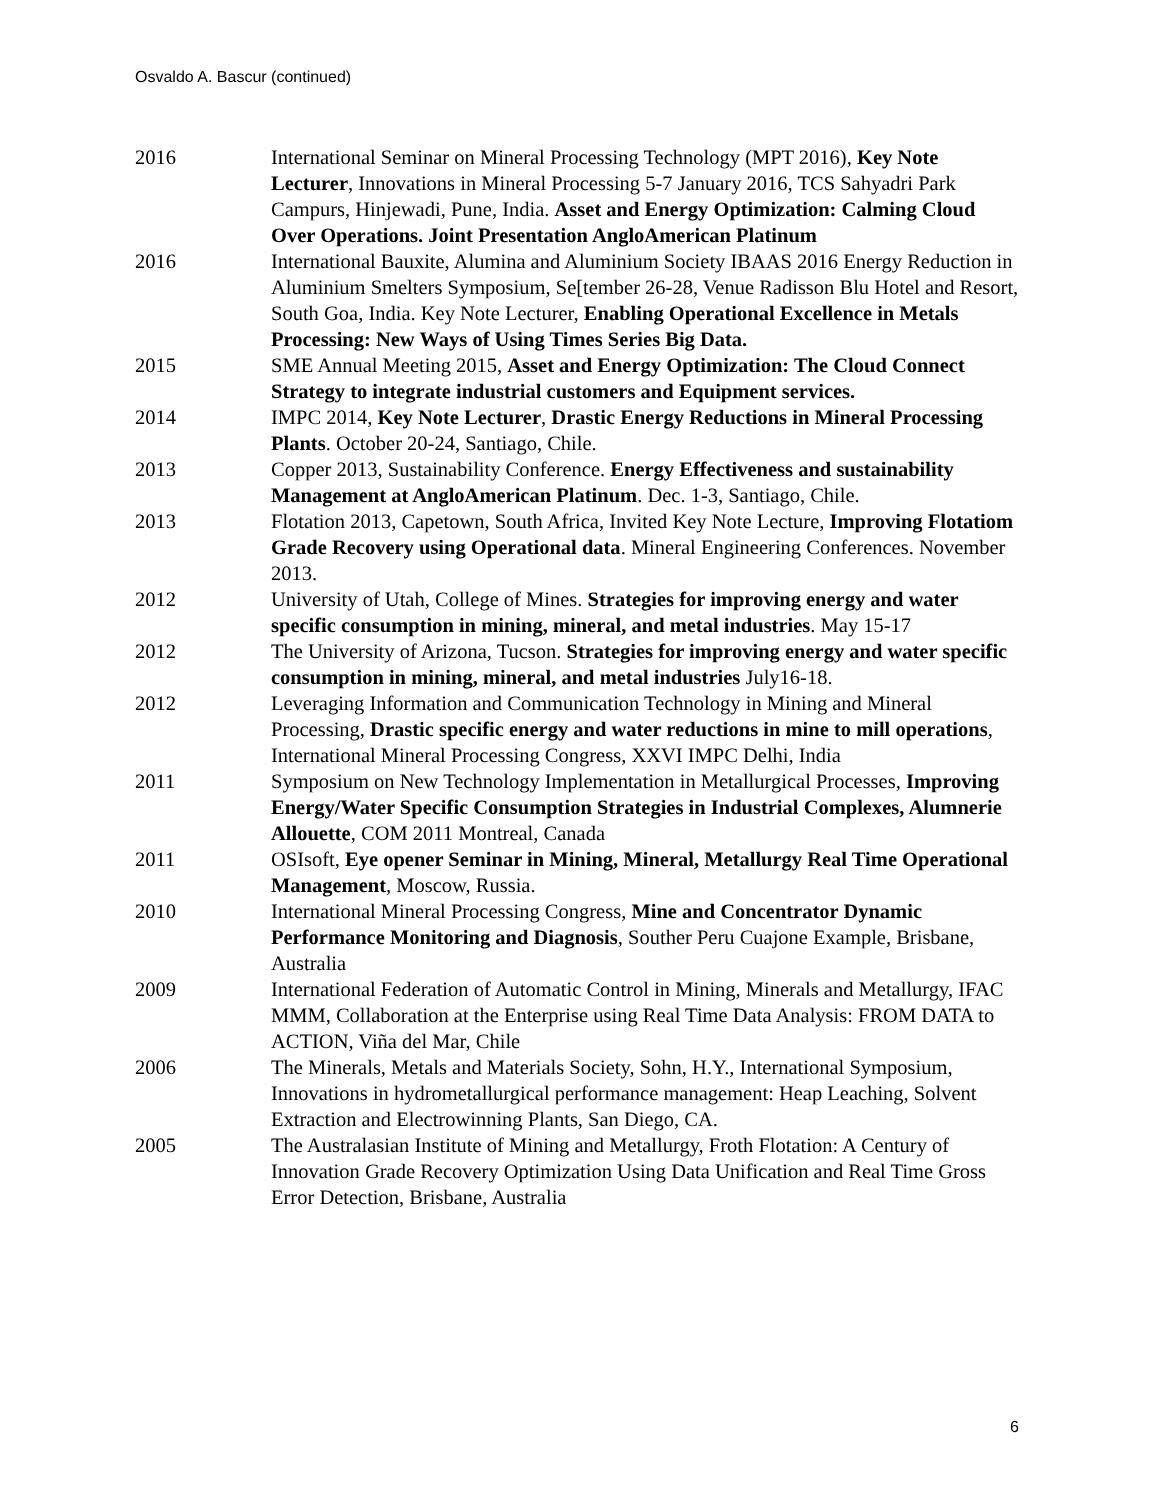Osvaldo A. Bascur (continued)
2016 International Seminar on Mineral Processing Technology (MPT 2016), Key Note Lecturer, Innovations in Mineral Processing 5-7 January 2016, TCS Sahyadri Park Campurs, Hinjewadi, Pune, India. Asset and Energy Optimization: Calming Cloud Over Operations. Joint Presentation AngloAmerican Platinum
2016 International Bauxite, Alumina and Aluminium Society IBAAS 2016 Energy Reduction in Aluminium Smelters Symposium, Se[tember 26-28, Venue Radisson Blu Hotel and Resort, South Goa, India. Key Note Lecturer, Enabling Operational Excellence in Metals Processing: New Ways of Using Times Series Big Data.
2015 SME Annual Meeting 2015, Asset and Energy Optimization: The Cloud Connect Strategy to integrate industrial customers and Equipment services.
2014 IMPC 2014, Key Note Lecturer, Drastic Energy Reductions in Mineral Processing Plants. October 20-24, Santiago, Chile.
2013 Copper 2013, Sustainability Conference. Energy Effectiveness and sustainability Management at AngloAmerican Platinum. Dec. 1-3, Santiago, Chile.
2013 Flotation 2013, Capetown, South Africa, Invited Key Note Lecture, Improving Flotatiom Grade Recovery using Operational data. Mineral Engineering Conferences. November 2013.
2012 University of Utah, College of Mines. Strategies for improving energy and water specific consumption in mining, mineral, and metal industries. May 15-17
2012 The University of Arizona, Tucson. Strategies for improving energy and water specific consumption in mining, mineral, and metal industries July16-18.
2012 Leveraging Information and Communication Technology in Mining and Mineral Processing, Drastic specific energy and water reductions in mine to mill operations, International Mineral Processing Congress, XXVI IMPC Delhi, India
2011 Symposium on New Technology Implementation in Metallurgical Processes, Improving Energy/Water Specific Consumption Strategies in Industrial Complexes, Alumnerie Allouette, COM 2011 Montreal, Canada
2011 OSIsoft, Eye opener Seminar in Mining, Mineral, Metallurgy Real Time Operational Management, Moscow, Russia.
2010 International Mineral Processing Congress, Mine and Concentrator Dynamic Performance Monitoring and Diagnosis, Souther Peru Cuajone Example, Brisbane, Australia
2009 International Federation of Automatic Control in Mining, Minerals and Metallurgy, IFAC MMM, Collaboration at the Enterprise using Real Time Data Analysis: FROM DATA to ACTION, Viña del Mar, Chile
2006 The Minerals, Metals and Materials Society, Sohn, H.Y., International Symposium, Innovations in hydrometallurgical performance management: Heap Leaching, Solvent Extraction and Electrowinning Plants, San Diego, CA.
2005 The Australasian Institute of Mining and Metallurgy, Froth Flotation: A Century of Innovation Grade Recovery Optimization Using Data Unification and Real Time Gross Error Detection, Brisbane, Australia
6